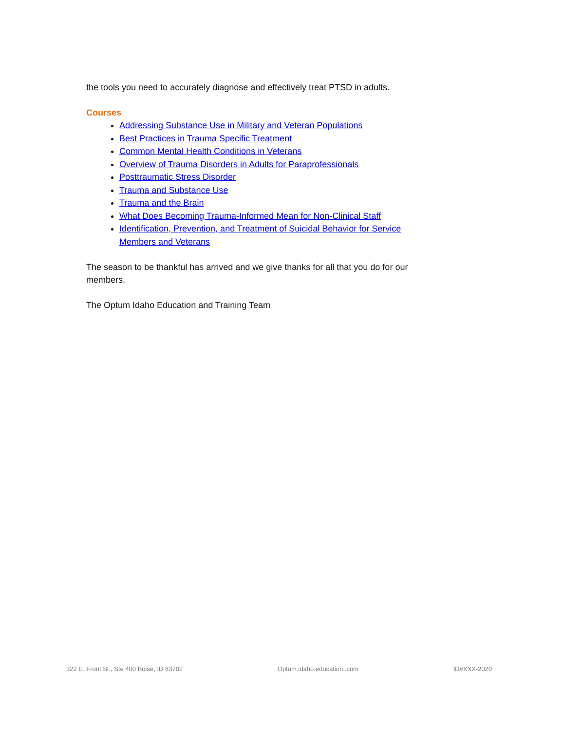the tools you need to accurately diagnose and effectively treat PTSD in adults.
Courses
Addressing Substance Use in Military and Veteran Populations
Best Practices in Trauma Specific Treatment
Common Mental Health Conditions in Veterans
Overview of Trauma Disorders in Adults for Paraprofessionals
Posttraumatic Stress Disorder
Trauma and Substance Use
Trauma and the Brain
What Does Becoming Trauma-Informed Mean for Non-Clinical Staff
Identification, Prevention, and Treatment of Suicidal Behavior for Service Members and Veterans
The season to be thankful has arrived and we give thanks for all that you do for our members.
The Optum Idaho Education and Training Team
322 E. Front St., Ste 400 Boise, ID 83702 Optum.idaho.education..com ID#XXX-2020